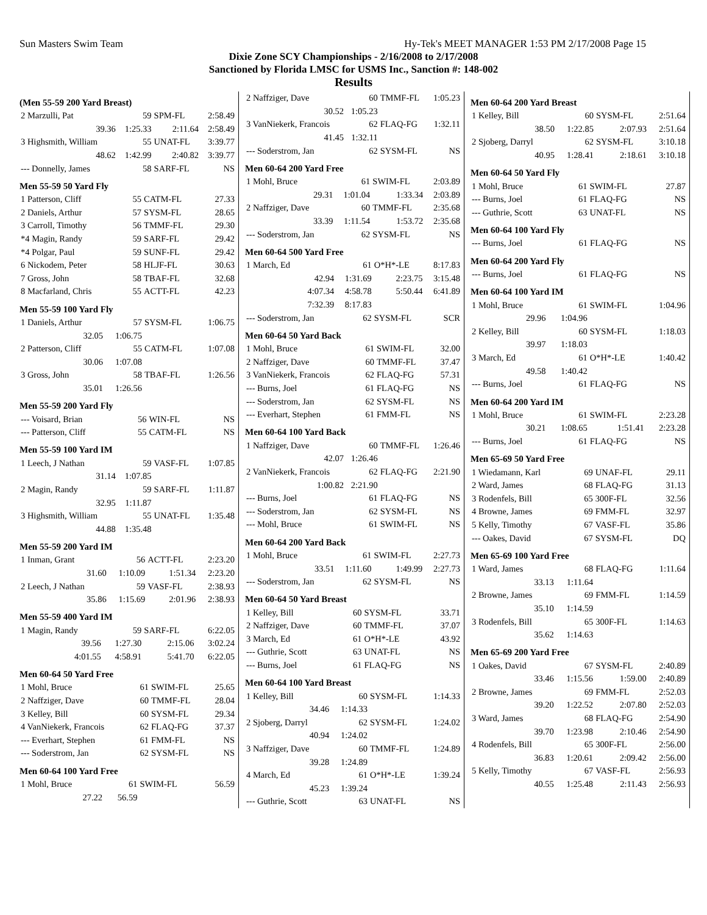Sun Masters Swim Team Hy-Tek's MEET MANAGER 1:53 PM 2/17/2008 Page 15
Dixie Zone SCY Championships - 2/16/2008 to 2/17/2008
Sanctioned by Florida LMSC for USMS Inc., Sanction #: 148-002
Results
(Men 55-59 200 Yard Breast)
| 2 Marzulli, Pat | 59 | SPM-FL | 2:58.49 |
| 39.36 | 1:25.33 | 2:11.64 | 2:58.49 |
| 3 Highsmith, William | 55 | UNAT-FL | 3:39.77 |
| 48.62 | 1:42.99 | 2:40.82 | 3:39.77 |
| --- Donnelly, James | 58 | SARF-FL | NS |
Men 55-59 50 Yard Fly
| 1 Patterson, Cliff | 55 | CATM-FL | 27.33 |
| 2 Daniels, Arthur | 57 | SYSM-FL | 28.65 |
| 3 Carroll, Timothy | 56 | TMMF-FL | 29.30 |
| *4 Magin, Randy | 59 | SARF-FL | 29.42 |
| *4 Polgar, Paul | 59 | SUNF-FL | 29.42 |
| 6 Nickodem, Peter | 58 | HLJF-FL | 30.63 |
| 7 Gross, John | 58 | TBAF-FL | 32.68 |
| 8 Macfarland, Chris | 55 | ACTT-FL | 42.23 |
Men 55-59 100 Yard Fly
| 1 Daniels, Arthur | 57 | SYSM-FL | 1:06.75 |
| 32.05 | 1:06.75 | | |
| 2 Patterson, Cliff | 55 | CATM-FL | 1:07.08 |
| 30.06 | 1:07.08 | | |
| 3 Gross, John | 58 | TBAF-FL | 1:26.56 |
| 35.01 | 1:26.56 | | |
Men 55-59 200 Yard Fly
| --- Voisard, Brian | 56 | WIN-FL | NS |
| --- Patterson, Cliff | 55 | CATM-FL | NS |
Men 55-59 100 Yard IM
| 1 Leech, J Nathan | 59 | VASF-FL | 1:07.85 |
| 31.14 | 1:07.85 | | |
| 2 Magin, Randy | 59 | SARF-FL | 1:11.87 |
| 32.95 | 1:11.87 | | |
| 3 Highsmith, William | 55 | UNAT-FL | 1:35.48 |
| 44.88 | 1:35.48 | | |
Men 55-59 200 Yard IM
| 1 Inman, Grant | 56 | ACTT-FL | 2:23.20 |
| 31.60 | 1:10.09 | 1:51.34 | 2:23.20 |
| 2 Leech, J Nathan | 59 | VASF-FL | 2:38.93 |
| 35.86 | 1:15.69 | 2:01.96 | 2:38.93 |
Men 55-59 400 Yard IM
| 1 Magin, Randy | 59 | SARF-FL | 6:22.05 |
| 39.56 | 1:27.30 | 2:15.06 | 3:02.24 |
| 4:01.55 | 4:58.91 | 5:41.70 | 6:22.05 |
Men 60-64 50 Yard Free
| 1 Mohl, Bruce | 61 | SWIM-FL | 25.65 |
| 2 Naffziger, Dave | 60 | TMMF-FL | 28.04 |
| 3 Kelley, Bill | 60 | SYSM-FL | 29.34 |
| 4 VanNiekerk, Francois | 62 | FLAQ-FG | 37.37 |
| --- Everhart, Stephen | 61 | FMM-FL | NS |
| --- Soderstrom, Jan | 62 | SYSM-FL | NS |
Men 60-64 100 Yard Free
| 1 Mohl, Bruce | 61 | SWIM-FL | 56.59 |
| 27.22 | 56.59 | | |
| 2 Naffziger, Dave | 60 | TMMF-FL | 1:05.23 |
| 30.52 | 1:05.23 | | |
| 3 VanNiekerk, Francois | 62 | FLAQ-FG | 1:32.11 |
| 41.45 | 1:32.11 | | |
| --- Soderstrom, Jan | 62 | SYSM-FL | NS |
Men 60-64 200 Yard Free
| 1 Mohl, Bruce | 61 | SWIM-FL | 2:03.89 |
| 29.31 | 1:01.04 | 1:33.34 | 2:03.89 |
| 2 Naffziger, Dave | 60 | TMMF-FL | 2:35.68 |
| 33.39 | 1:11.54 | 1:53.72 | 2:35.68 |
| --- Soderstrom, Jan | 62 | SYSM-FL | NS |
Men 60-64 500 Yard Free
| 1 March, Ed | 61 | O*H*-LE | 8:17.83 |
| 42.94 | 1:31.69 | 2:23.75 | 3:15.48 |
| 4:07.34 | 4:58.78 | 5:50.44 | 6:41.89 |
| 7:32.39 | 8:17.83 | | |
| --- Soderstrom, Jan | 62 | SYSM-FL | SCR |
Men 60-64 50 Yard Back
| 1 Mohl, Bruce | 61 | SWIM-FL | 32.00 |
| 2 Naffziger, Dave | 60 | TMMF-FL | 37.47 |
| 3 VanNiekerk, Francois | 62 | FLAQ-FG | 57.31 |
| --- Burns, Joel | 61 | FLAQ-FG | NS |
| --- Soderstrom, Jan | 62 | SYSM-FL | NS |
| --- Everhart, Stephen | 61 | FMM-FL | NS |
Men 60-64 100 Yard Back
| 1 Naffziger, Dave | 60 | TMMF-FL | 1:26.46 |
| 42.07 | 1:26.46 | | |
| 2 VanNiekerk, Francois | 62 | FLAQ-FG | 2:21.90 |
| 1:00.82 | 2:21.90 | | |
| --- Burns, Joel | 61 | FLAQ-FG | NS |
| --- Soderstrom, Jan | 62 | SYSM-FL | NS |
| --- Mohl, Bruce | 61 | SWIM-FL | NS |
Men 60-64 200 Yard Back
| 1 Mohl, Bruce | 61 | SWIM-FL | 2:27.73 |
| 33.51 | 1:11.60 | 1:49.99 | 2:27.73 |
| --- Soderstrom, Jan | 62 | SYSM-FL | NS |
Men 60-64 50 Yard Breast
| 1 Kelley, Bill | 60 | SYSM-FL | 33.71 |
| 2 Naffziger, Dave | 60 | TMMF-FL | 37.07 |
| 3 March, Ed | 61 | O*H*-LE | 43.92 |
| --- Guthrie, Scott | 63 | UNAT-FL | NS |
| --- Burns, Joel | 61 | FLAQ-FG | NS |
Men 60-64 100 Yard Breast
| 1 Kelley, Bill | 60 | SYSM-FL | 1:14.33 |
| 34.46 | 1:14.33 | | |
| 2 Sjoberg, Darryl | 62 | SYSM-FL | 1:24.02 |
| 40.94 | 1:24.02 | | |
| 3 Naffziger, Dave | 60 | TMMF-FL | 1:24.89 |
| 39.28 | 1:24.89 | | |
| 4 March, Ed | 61 | O*H*-LE | 1:39.24 |
| 45.23 | 1:39.24 | | |
| --- Guthrie, Scott | 63 | UNAT-FL | NS |
Men 60-64 200 Yard Breast
| 1 Kelley, Bill | 60 | SYSM-FL | 2:51.64 |
| 38.50 | 1:22.85 | 2:07.93 | 2:51.64 |
| 2 Sjoberg, Darryl | 62 | SYSM-FL | 3:10.18 |
| 40.95 | 1:28.41 | 2:18.61 | 3:10.18 |
Men 60-64 50 Yard Fly
| 1 Mohl, Bruce | 61 | SWIM-FL | 27.87 |
| --- Burns, Joel | 61 | FLAQ-FG | NS |
| --- Guthrie, Scott | 63 | UNAT-FL | NS |
Men 60-64 100 Yard Fly
| --- Burns, Joel | 61 | FLAQ-FG | NS |
Men 60-64 200 Yard Fly
| --- Burns, Joel | 61 | FLAQ-FG | NS |
Men 60-64 100 Yard IM
| 1 Mohl, Bruce | 61 | SWIM-FL | 1:04.96 |
| 29.96 | 1:04.96 | | |
| 2 Kelley, Bill | 60 | SYSM-FL | 1:18.03 |
| 39.97 | 1:18.03 | | |
| 3 March, Ed | 61 | O*H*-LE | 1:40.42 |
| 49.58 | 1:40.42 | | |
| --- Burns, Joel | 61 | FLAQ-FG | NS |
Men 60-64 200 Yard IM
| 1 Mohl, Bruce | 61 | SWIM-FL | 2:23.28 |
| 30.21 | 1:08.65 | 1:51.41 | 2:23.28 |
| --- Burns, Joel | 61 | FLAQ-FG | NS |
Men 65-69 50 Yard Free
| 1 Wiedamann, Karl | 69 | UNAF-FL | 29.11 |
| 2 Ward, James | 68 | FLAQ-FG | 31.13 |
| 3 Rodenfels, Bill | 65 | 300F-FL | 32.56 |
| 4 Browne, James | 69 | FMM-FL | 32.97 |
| 5 Kelly, Timothy | 67 | VASF-FL | 35.86 |
| --- Oakes, David | 67 | SYSM-FL | DQ |
Men 65-69 100 Yard Free
| 1 Ward, James | 68 | FLAQ-FG | 1:11.64 |
| 33.13 | 1:11.64 | | |
| 2 Browne, James | 69 | FMM-FL | 1:14.59 |
| 35.10 | 1:14.59 | | |
| 3 Rodenfels, Bill | 65 | 300F-FL | 1:14.63 |
| 35.62 | 1:14.63 | | |
Men 65-69 200 Yard Free
| 1 Oakes, David | 67 | SYSM-FL | 2:40.89 |
| 33.46 | 1:15.56 | 1:59.00 | 2:40.89 |
| 2 Browne, James | 69 | FMM-FL | 2:52.03 |
| 39.20 | 1:22.52 | 2:07.80 | 2:52.03 |
| 3 Ward, James | 68 | FLAQ-FG | 2:54.90 |
| 39.70 | 1:23.98 | 2:10.46 | 2:54.90 |
| 4 Rodenfels, Bill | 65 | 300F-FL | 2:56.00 |
| 36.83 | 1:20.61 | 2:09.42 | 2:56.00 |
| 5 Kelly, Timothy | 67 | VASF-FL | 2:56.93 |
| 40.55 | 1:25.48 | 2:11.43 | 2:56.93 |